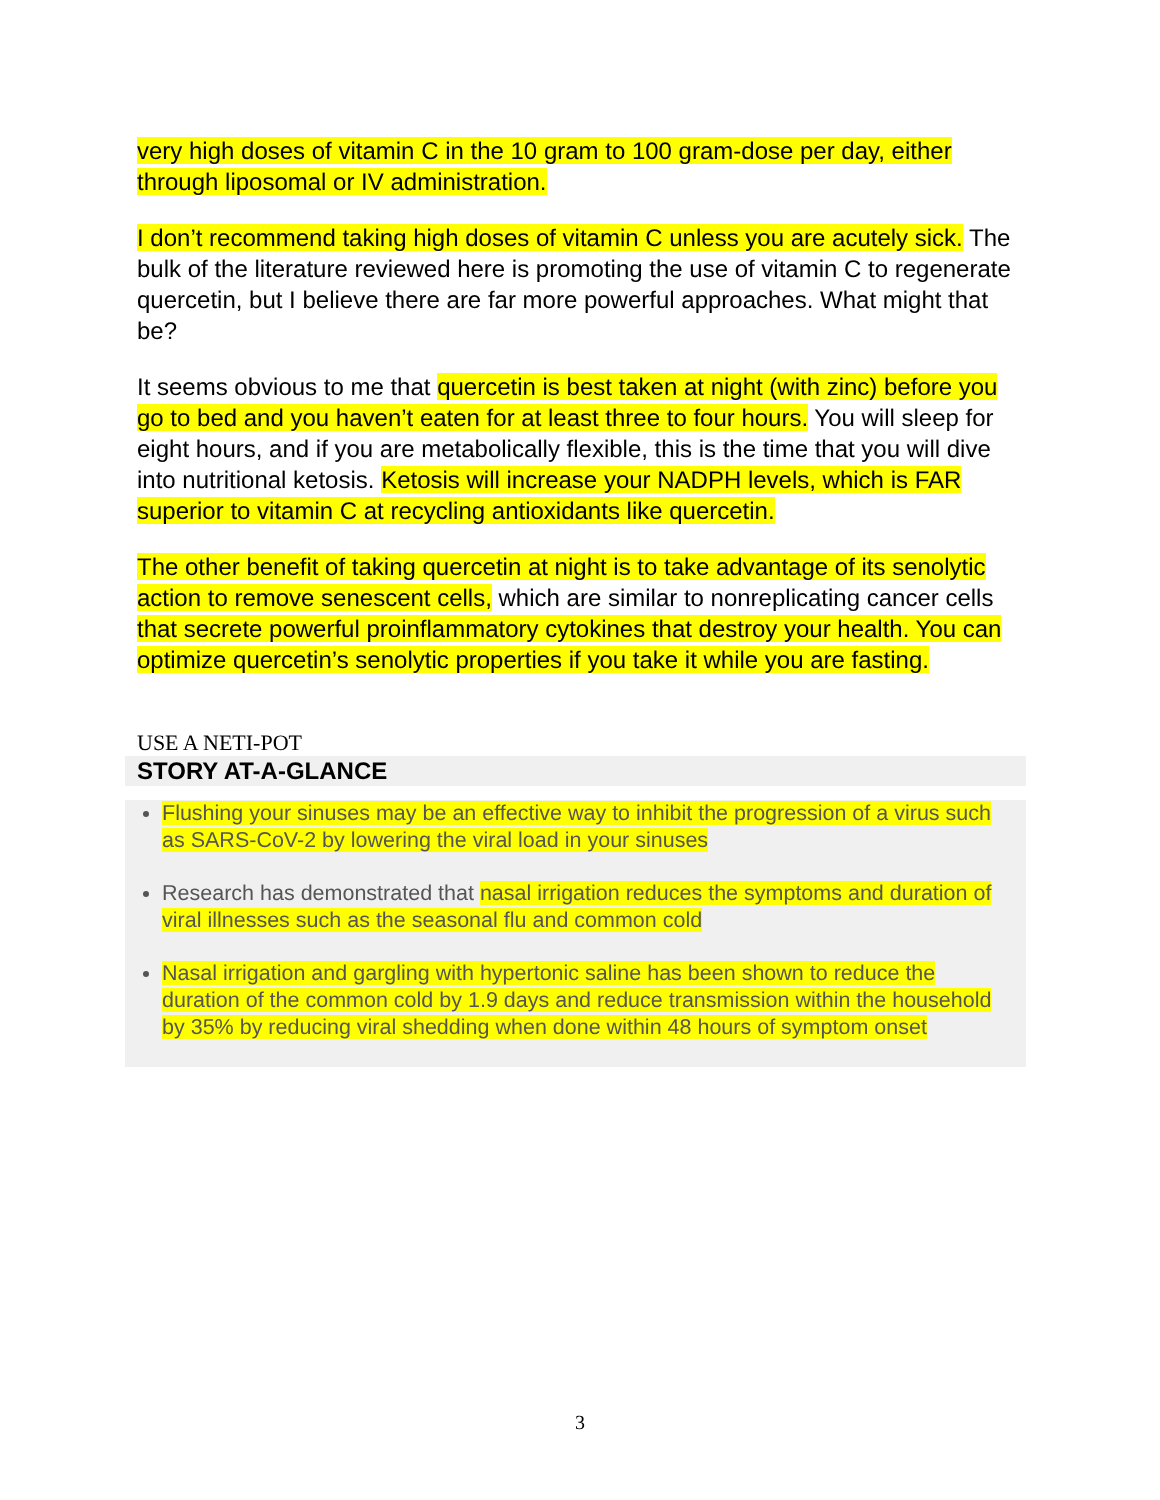very high doses of vitamin C in the 10 gram to 100 gram-dose per day, either through liposomal or IV administration.
I don’t recommend taking high doses of vitamin C unless you are acutely sick. The bulk of the literature reviewed here is promoting the use of vitamin C to regenerate quercetin, but I believe there are far more powerful approaches. What might that be?
It seems obvious to me that quercetin is best taken at night (with zinc) before you go to bed and you haven’t eaten for at least three to four hours. You will sleep for eight hours, and if you are metabolically flexible, this is the time that you will dive into nutritional ketosis. Ketosis will increase your NADPH levels, which is FAR superior to vitamin C at recycling antioxidants like quercetin.
The other benefit of taking quercetin at night is to take advantage of its senolytic action to remove senescent cells, which are similar to nonreplicating cancer cells that secrete powerful proinflammatory cytokines that destroy your health. You can optimize quercetin’s senolytic properties if you take it while you are fasting.
USE A NETI-POT
STORY AT-A-GLANCE
Flushing your sinuses may be an effective way to inhibit the progression of a virus such as SARS-CoV-2 by lowering the viral load in your sinuses
Research has demonstrated that nasal irrigation reduces the symptoms and duration of viral illnesses such as the seasonal flu and common cold
Nasal irrigation and gargling with hypertonic saline has been shown to reduce the duration of the common cold by 1.9 days and reduce transmission within the household by 35% by reducing viral shedding when done within 48 hours of symptom onset
3